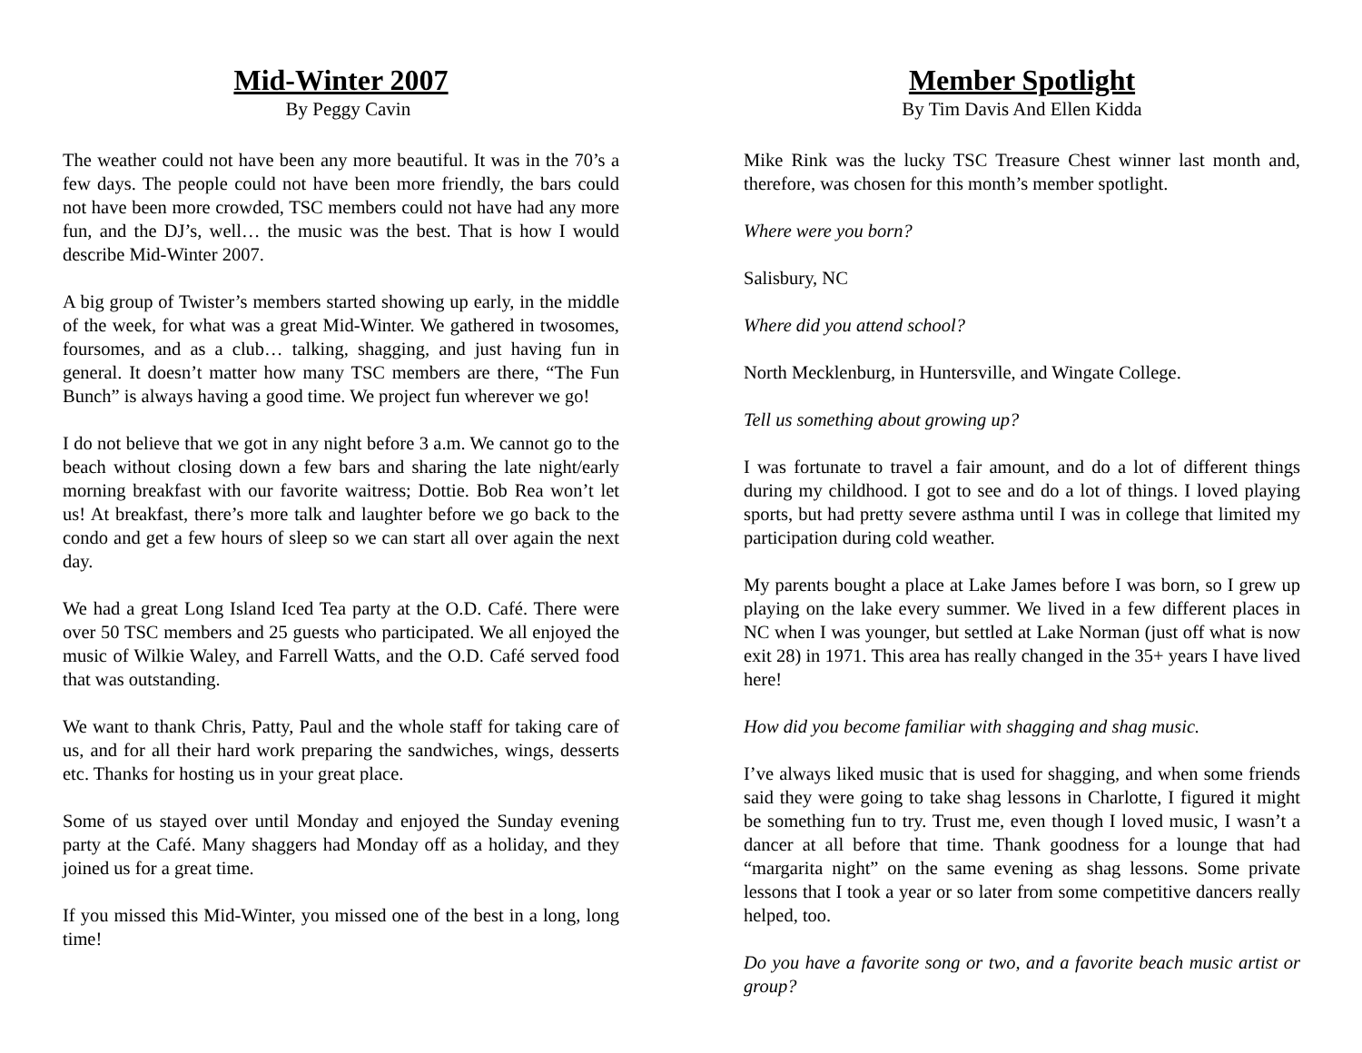Mid-Winter 2007
By Peggy Cavin
The weather could not have been any more beautiful. It was in the 70’s a few days. The people could not have been more friendly, the bars could not have been more crowded, TSC members could not have had any more fun, and the DJ’s, well… the music was the best. That is how I would describe Mid-Winter 2007.
A big group of Twister’s members started showing up early, in the middle of the week, for what was a great Mid-Winter. We gathered in twosomes, foursomes, and as a club… talking, shagging, and just having fun in general. It doesn’t matter how many TSC members are there, “The Fun Bunch” is always having a good time. We project fun wherever we go!
I do not believe that we got in any night before 3 a.m. We cannot go to the beach without closing down a few bars and sharing the late night/early morning breakfast with our favorite waitress; Dottie. Bob Rea won’t let us! At breakfast, there’s more talk and laughter before we go back to the condo and get a few hours of sleep so we can start all over again the next day.
We had a great Long Island Iced Tea party at the O.D. Café. There were over 50 TSC members and 25 guests who participated. We all enjoyed the music of Wilkie Waley, and Farrell Watts, and the O.D. Café served food that was outstanding.
We want to thank Chris, Patty, Paul and the whole staff for taking care of us, and for all their hard work preparing the sandwiches, wings, desserts etc. Thanks for hosting us in your great place.
Some of us stayed over until Monday and enjoyed the Sunday evening party at the Café. Many shaggers had Monday off as a holiday, and they joined us for a great time.
If you missed this Mid-Winter, you missed one of the best in a long, long time!
Member Spotlight
By Tim Davis And Ellen Kidda
Mike Rink was the lucky TSC Treasure Chest winner last month and, therefore, was chosen for this month’s member spotlight.
Where were you born?
Salisbury, NC
Where did you attend school?
North Mecklenburg, in Huntersville, and Wingate College.
Tell us something about growing up?
I was fortunate to travel a fair amount, and do a lot of different things during my childhood. I got to see and do a lot of things. I loved playing sports, but had pretty severe asthma until I was in college that limited my participation during cold weather.
My parents bought a place at Lake James before I was born, so I grew up playing on the lake every summer. We lived in a few different places in NC when I was younger, but settled at Lake Norman (just off what is now exit 28) in 1971. This area has really changed in the 35+ years I have lived here!
How did you become familiar with shagging and shag music.
I’ve always liked music that is used for shagging, and when some friends said they were going to take shag lessons in Charlotte, I figured it might be something fun to try. Trust me, even though I loved music, I wasn’t a dancer at all before that time. Thank goodness for a lounge that had “margarita night” on the same evening as shag lessons. Some private lessons that I took a year or so later from some competitive dancers really helped, too.
Do you have a favorite song or two, and a favorite beach music artist or group?